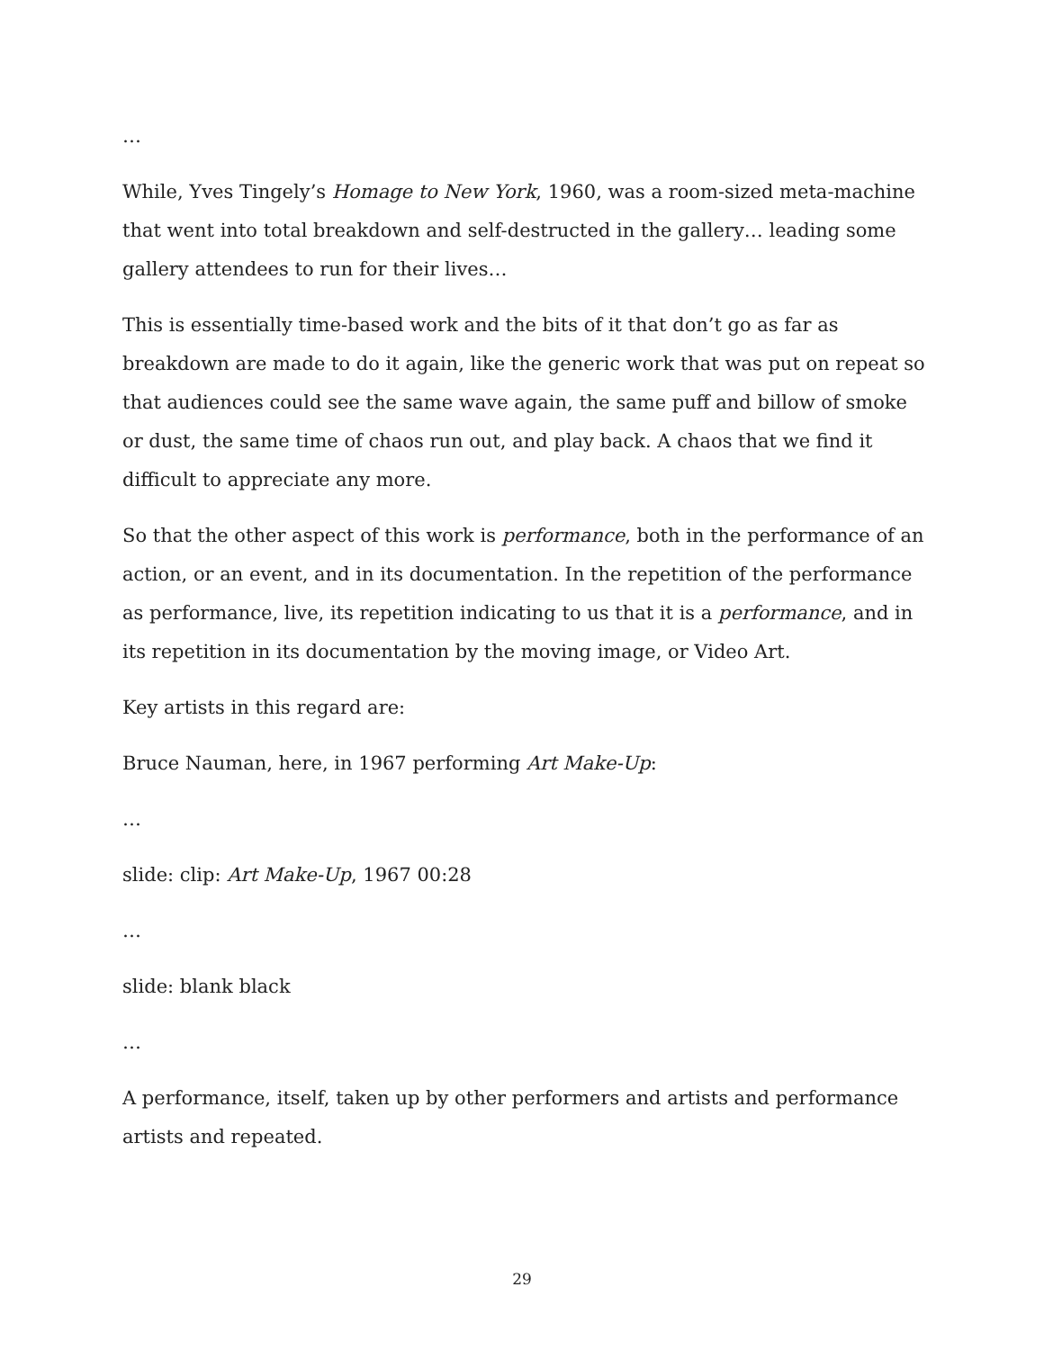…
While, Yves Tingely’s Homage to New York, 1960, was a room-sized meta-machine that went into total breakdown and self-destructed in the gallery… leading some gallery attendees to run for their lives…
This is essentially time-based work and the bits of it that don’t go as far as breakdown are made to do it again, like the generic work that was put on repeat so that audiences could see the same wave again, the same puff and billow of smoke or dust, the same time of chaos run out, and play back. A chaos that we find it difficult to appreciate any more.
So that the other aspect of this work is performance, both in the performance of an action, or an event, and in its documentation. In the repetition of the performance as performance, live, its repetition indicating to us that it is a performance, and in its repetition in its documentation by the moving image, or Video Art.
Key artists in this regard are:
Bruce Nauman, here, in 1967 performing Art Make-Up:
…
slide: clip: Art Make-Up, 1967 00:28
…
slide: blank black
…
A performance, itself, taken up by other performers and artists and performance artists and repeated.
29